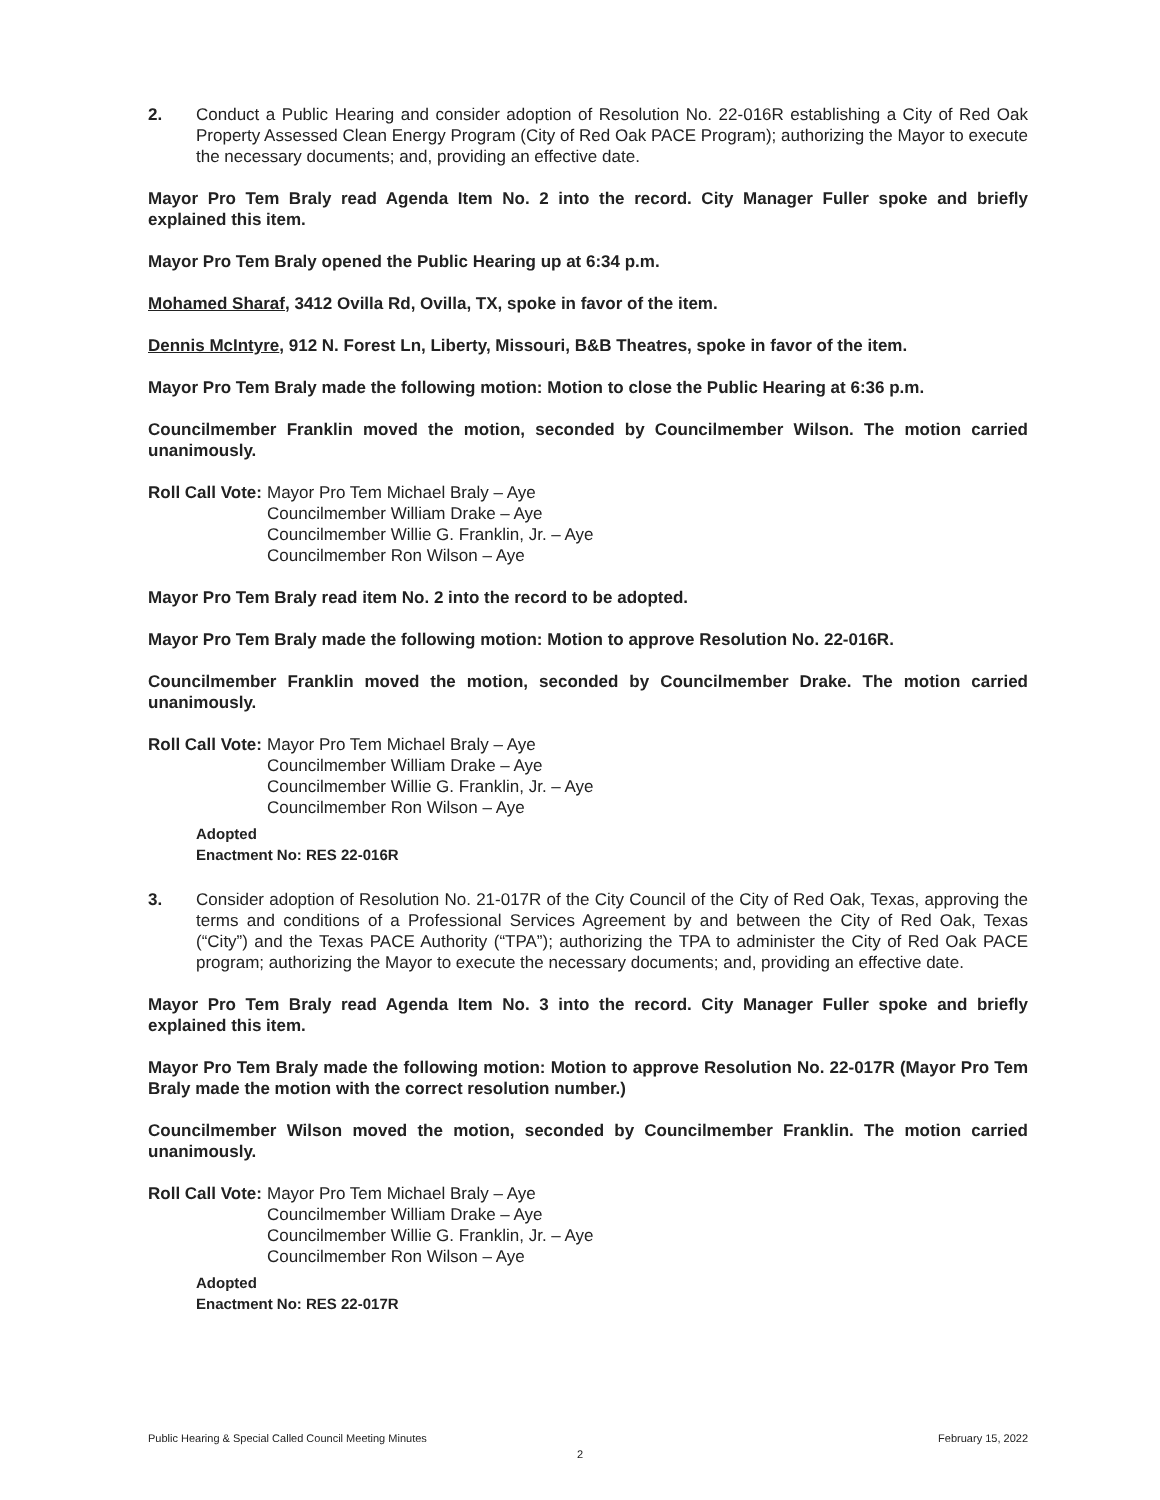2. Conduct a Public Hearing and consider adoption of Resolution No. 22-016R establishing a City of Red Oak Property Assessed Clean Energy Program (City of Red Oak PACE Program); authorizing the Mayor to execute the necessary documents; and, providing an effective date.
Mayor Pro Tem Braly read Agenda Item No. 2 into the record. City Manager Fuller spoke and briefly explained this item.
Mayor Pro Tem Braly opened the Public Hearing up at 6:34 p.m.
Mohamed Sharaf, 3412 Ovilla Rd, Ovilla, TX, spoke in favor of the item.
Dennis McIntyre, 912 N. Forest Ln, Liberty, Missouri, B&B Theatres, spoke in favor of the item.
Mayor Pro Tem Braly made the following motion: Motion to close the Public Hearing at 6:36 p.m.
Councilmember Franklin moved the motion, seconded by Councilmember Wilson. The motion carried unanimously.
Roll Call Vote: Mayor Pro Tem Michael Braly – Aye
Councilmember William Drake – Aye
Councilmember Willie G. Franklin, Jr. – Aye
Councilmember Ron Wilson – Aye
Mayor Pro Tem Braly read item No. 2 into the record to be adopted.
Mayor Pro Tem Braly made the following motion: Motion to approve Resolution No. 22-016R.
Councilmember Franklin moved the motion, seconded by Councilmember Drake. The motion carried unanimously.
Roll Call Vote: Mayor Pro Tem Michael Braly – Aye
Councilmember William Drake – Aye
Councilmember Willie G. Franklin, Jr. – Aye
Councilmember Ron Wilson – Aye
Adopted
Enactment No: RES 22-016R
3. Consider adoption of Resolution No. 21-017R of the City Council of the City of Red Oak, Texas, approving the terms and conditions of a Professional Services Agreement by and between the City of Red Oak, Texas (“City”) and the Texas PACE Authority (“TPA”); authorizing the TPA to administer the City of Red Oak PACE program; authorizing the Mayor to execute the necessary documents; and, providing an effective date.
Mayor Pro Tem Braly read Agenda Item No. 3 into the record. City Manager Fuller spoke and briefly explained this item.
Mayor Pro Tem Braly made the following motion: Motion to approve Resolution No. 22-017R (Mayor Pro Tem Braly made the motion with the correct resolution number.)
Councilmember Wilson moved the motion, seconded by Councilmember Franklin. The motion carried unanimously.
Roll Call Vote: Mayor Pro Tem Michael Braly – Aye
Councilmember William Drake – Aye
Councilmember Willie G. Franklin, Jr. – Aye
Councilmember Ron Wilson – Aye
Adopted
Enactment No: RES 22-017R
Public Hearing & Special Called Council Meeting Minutes February 15, 2022
2